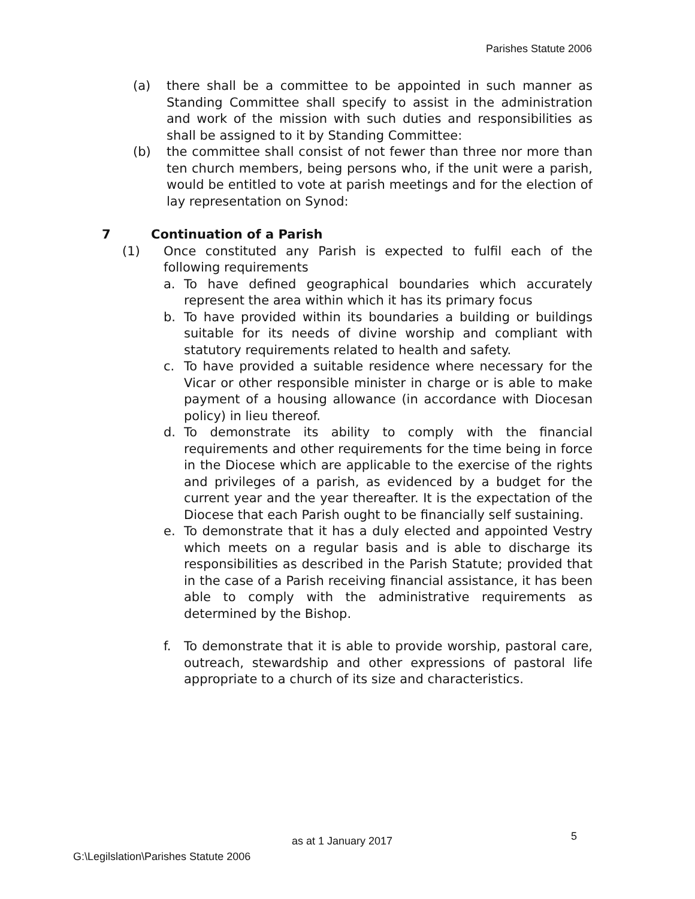Parishes Statute 2006
(a) there shall be a committee to be appointed in such manner as Standing Committee shall specify to assist in the administration and work of the mission with such duties and responsibilities as shall be assigned to it by Standing Committee:
(b) the committee shall consist of not fewer than three nor more than ten church members, being persons who, if the unit were a parish, would be entitled to vote at parish meetings and for the election of lay representation on Synod:
7 Continuation of a Parish
(1) Once constituted any Parish is expected to fulfil each of the following requirements
a. To have defined geographical boundaries which accurately represent the area within which it has its primary focus
b. To have provided within its boundaries a building or buildings suitable for its needs of divine worship and compliant with statutory requirements related to health and safety.
c. To have provided a suitable residence where necessary for the Vicar or other responsible minister in charge or is able to make payment of a housing allowance (in accordance with Diocesan policy) in lieu thereof.
d. To demonstrate its ability to comply with the financial requirements and other requirements for the time being in force in the Diocese which are applicable to the exercise of the rights and privileges of a parish, as evidenced by a budget for the current year and the year thereafter. It is the expectation of the Diocese that each Parish ought to be financially self sustaining.
e. To demonstrate that it has a duly elected and appointed Vestry which meets on a regular basis and is able to discharge its responsibilities as described in the Parish Statute; provided that in the case of a Parish receiving financial assistance, it has been able to comply with the administrative requirements as determined by the Bishop.
f. To demonstrate that it is able to provide worship, pastoral care, outreach, stewardship and other expressions of pastoral life appropriate to a church of its size and characteristics.
as at 1 January 2017 5
G:\Legilslation\Parishes Statute 2006